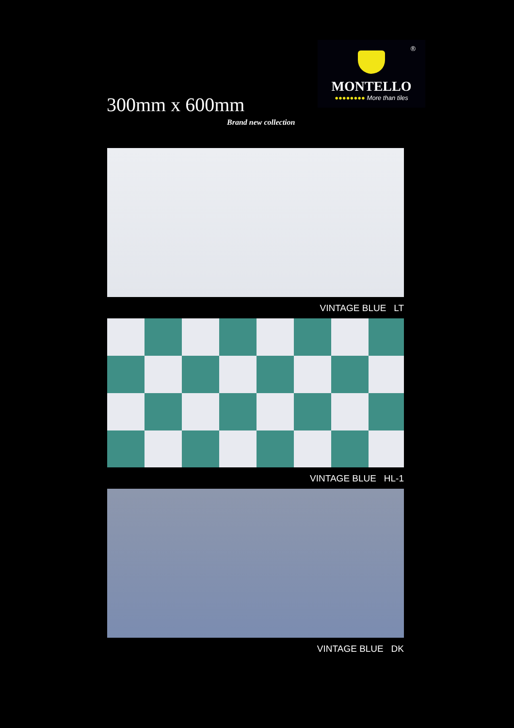®
MONTELLO
●●●●●●●● More than tiles
300mm x 600mm
Brand new collection
VINTAGE BLUE LT
VINTAGE BLUE HL-1
VINTAGE BLUE DK